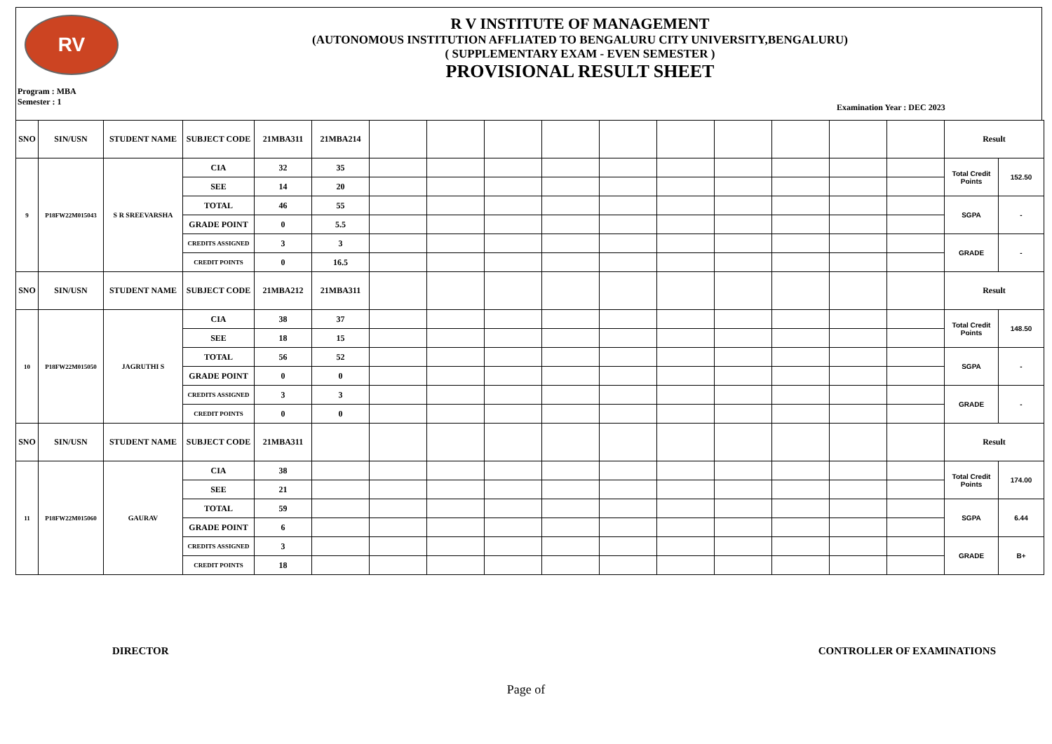RV
R V INSTITUTE OF MANAGEMENT
(AUTONOMOUS INSTITUTION AFFLIATED TO BENGALURU CITY UNIVERSITY,BENGALURU)
( SUPPLEMENTARY EXAM - EVEN SEMESTER )
PROVISIONAL RESULT SHEET
Program : MBA
Semester : 1
Examination Year : DEC 2023
| SNO | SIN/USN | STUDENT NAME | SUBJECT CODE | 21MBA311 | 21MBA214 | | | | | | | | | | | Result | |
| --- | --- | --- | --- | --- | --- | --- | --- | --- | --- | --- | --- | --- | --- | --- | --- | --- | --- |
| 9 | P18FW22M015043 | S R SREEVARSHA | CIA | 32 | 35 | | | | | | | | | | | Total Credit Points | 152.50 |
| | | | SEE | 14 | 20 | | | | | | | | | | | | |
| | | | TOTAL | 46 | 55 | | | | | | | | | | | SGPA | - |
| | | | GRADE POINT | 0 | 5.5 | | | | | | | | | | | | |
| | | | CREDITS ASSIGNED | 3 | 3 | | | | | | | | | | | GRADE | - |
| | | | CREDIT POINTS | 0 | 16.5 | | | | | | | | | | | | |
| SNO | SIN/USN | STUDENT NAME | SUBJECT CODE | 21MBA212 | 21MBA311 | | | | | | | | | | | Result | |
| 10 | P18FW22M015050 | JAGRUTHI S | CIA | 38 | 37 | | | | | | | | | | | Total Credit Points | 148.50 |
| | | | SEE | 18 | 15 | | | | | | | | | | | | |
| | | | TOTAL | 56 | 52 | | | | | | | | | | | SGPA | - |
| | | | GRADE POINT | 0 | 0 | | | | | | | | | | | | |
| | | | CREDITS ASSIGNED | 3 | 3 | | | | | | | | | | | GRADE | - |
| | | | CREDIT POINTS | 0 | 0 | | | | | | | | | | | | |
| SNO | SIN/USN | STUDENT NAME | SUBJECT CODE | 21MBA311 | | | | | | | | | | | | Result | |
| 11 | P18FW22M015060 | GAURAV | CIA | 38 | | | | | | | | | | | | Total Credit Points | 174.00 |
| | | | SEE | 21 | | | | | | | | | | | | | |
| | | | TOTAL | 59 | | | | | | | | | | | | SGPA | 6.44 |
| | | | GRADE POINT | 6 | | | | | | | | | | | | | |
| | | | CREDITS ASSIGNED | 3 | | | | | | | | | | | | GRADE | B+ |
| | | | CREDIT POINTS | 18 | | | | | | | | | | | | | |
DIRECTOR CONTROLLER OF EXAMINATIONS
Page of